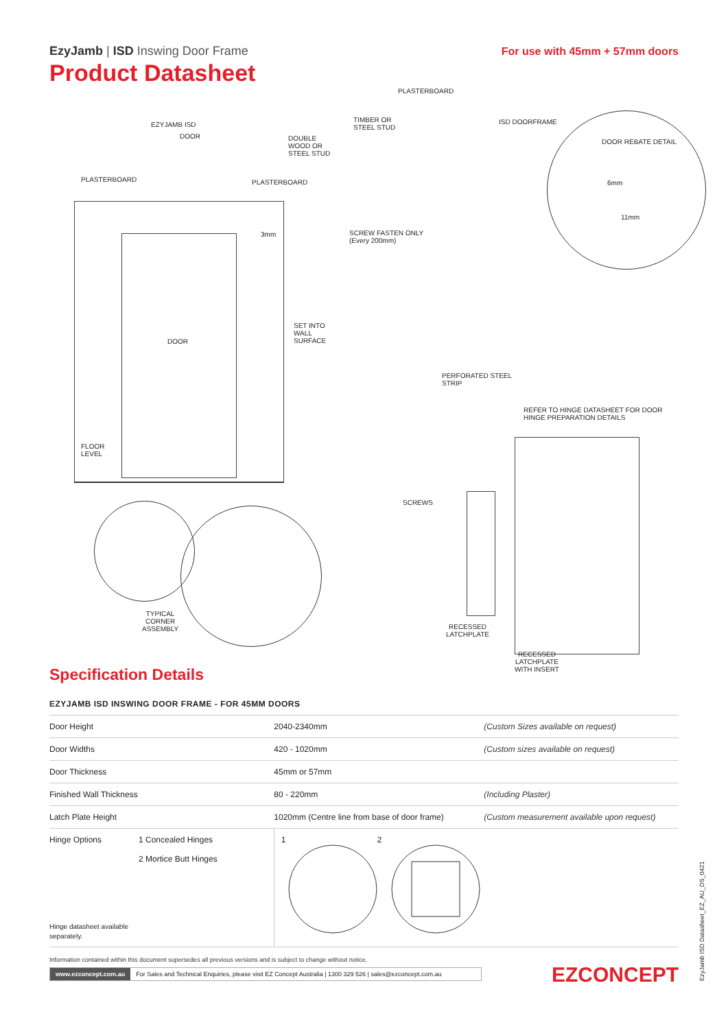EzyJamb | ISD Inswing Door Frame
Product Datasheet
For use with 45mm + 57mm doors
EZYJAMB ISD
DOOR
DOUBLE
WOOD OR
STEEL STUD
PLASTERBOARD PLASTERBOARD
3mm
DOOR
SET INTO
WALL
SURFACE
FLOOR
LEVEL
TYPICAL
CORNER
ASSEMBLY
PLASTERBOARD
TIMBER OR
STEEL STUD
ISD DOORFRAME
DOOR REBATE DETAIL
6mm
11mm
SCREW FASTEN ONLY
(Every 200mm)
PERFORATED STEEL
STRIP
REFER TO HINGE DATASHEET FOR DOOR
HINGE PREPARATION DETAILS
SCREWS
RECESSED
LATCHPLATE
RECESSED
LATCHPLATE
WITH INSERT
Specification Details
| EZYJAMB ISD INSWING DOOR FRAME - FOR 45MM DOORS | | | |
| --- | --- | --- | --- |
| Door Height | | 2040-2340mm | (Custom Sizes available on request) |
| Door Widths | | 420 - 1020mm | (Custom sizes available on request) |
| Door Thickness | | 45mm or 57mm | |
| Finished Wall Thickness | | 80 - 220mm | (Including Plaster) |
| Latch Plate Height | | 1020mm (Centre line from base of door frame) | (Custom measurement available upon request) |
| Hinge Options Hinge datasheet available separately. | 1 Concealed Hinges 2 Mortice Butt Hinges | 1 2 | |
Information contained within this document supersedes all previous versions and is subject to change without notice.
www.ezconcept.com.au For Sales and Technical Enquiries, please visit EZ Concept Australia | 1300 329 526 | sales@ezconcept.com.au
EZCONCEPT EzyJamb ISD Datasheet_EZ_AU_DS_0421